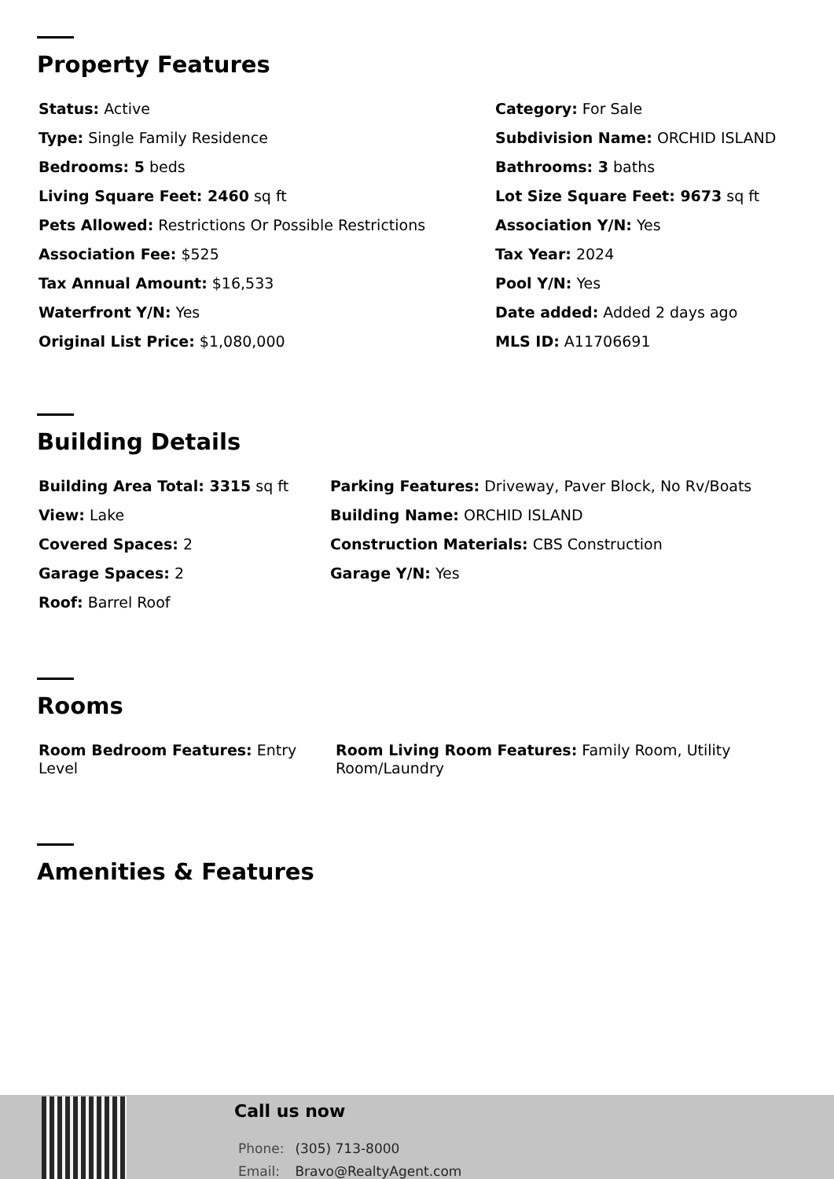Property Features
Status: Active
Category: For Sale
Type: Single Family Residence
Subdivision Name: ORCHID ISLAND
Bedrooms: 5 beds
Bathrooms: 3 baths
Living Square Feet: 2460 sq ft
Lot Size Square Feet: 9673 sq ft
Pets Allowed: Restrictions Or Possible Restrictions
Association Y/N: Yes
Association Fee: $525
Tax Year: 2024
Tax Annual Amount: $16,533
Pool Y/N: Yes
Waterfront Y/N: Yes
Date added: Added 2 days ago
Original List Price: $1,080,000
MLS ID: A11706691
Building Details
Building Area Total: 3315 sq ft
Parking Features: Driveway, Paver Block, No Rv/Boats
View: Lake
Building Name: ORCHID ISLAND
Covered Spaces: 2
Construction Materials: CBS Construction
Garage Spaces: 2
Garage Y/N: Yes
Roof: Barrel Roof
Rooms
Room Bedroom Features: Entry Level
Room Living Room Features: Family Room, Utility Room/Laundry
Amenities & Features
Call us now
Phone: (305) 713-8000
Email: Bravo@RealtyAgent.com